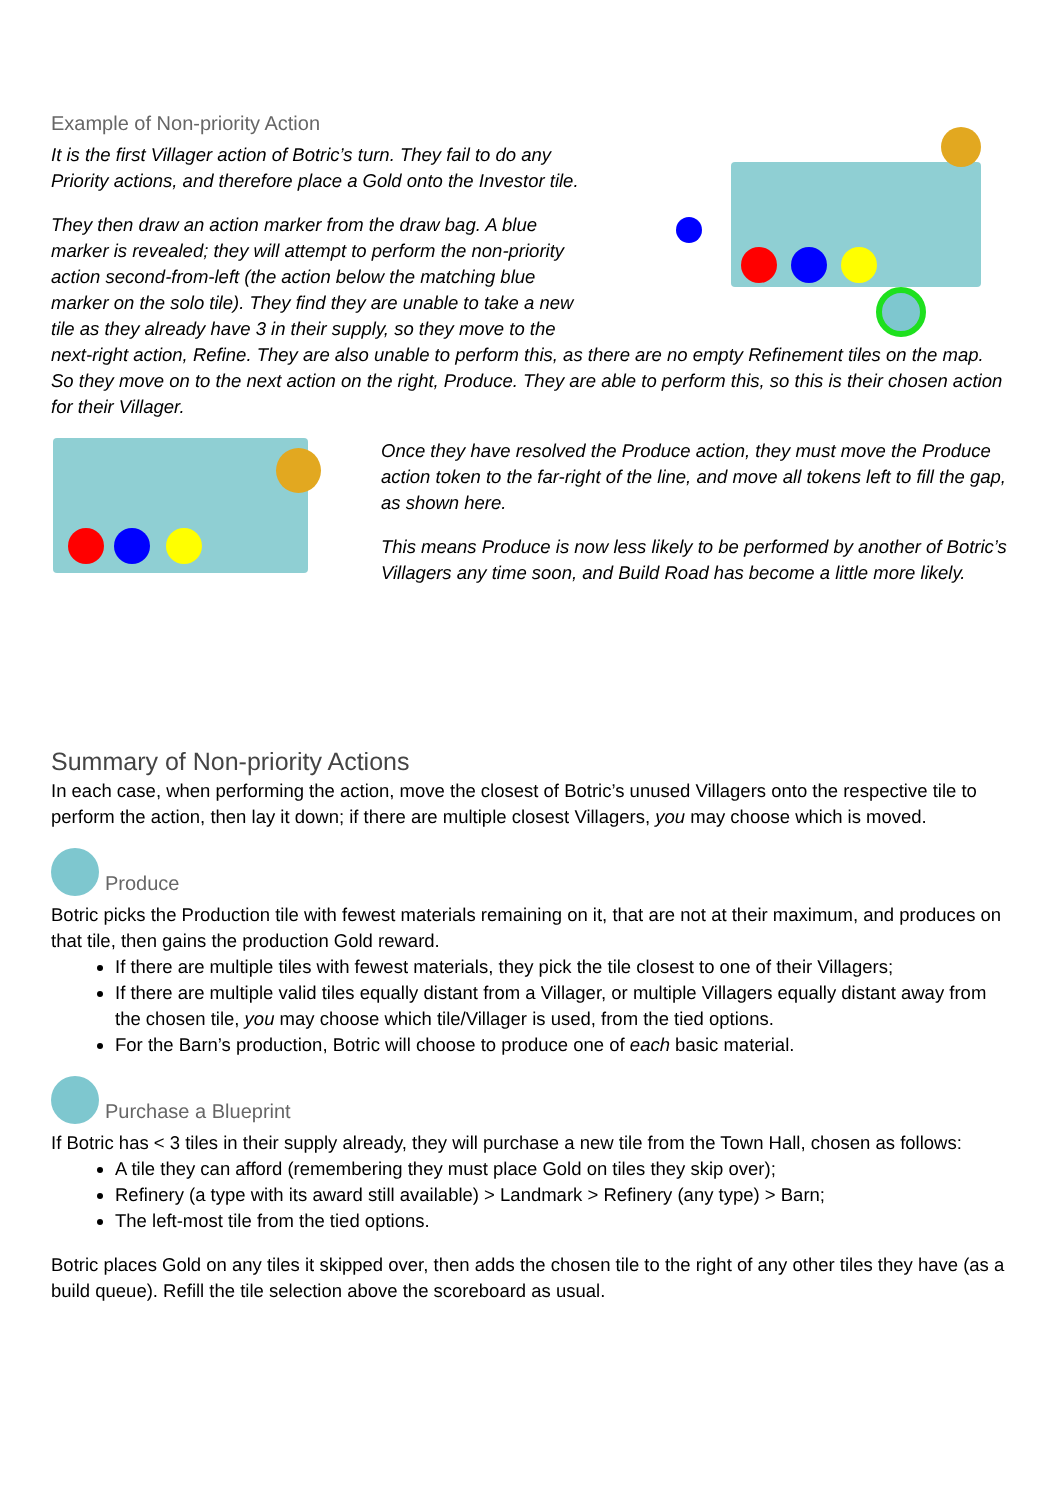Example of Non-priority Action
It is the first Villager action of Botric’s turn. They fail to do any Priority actions, and therefore place a Gold onto the Investor tile.
They then draw an action marker from the draw bag. A blue marker is revealed; they will attempt to perform the non-priority action second-from-left (the action below the matching blue marker on the solo tile). They find they are unable to take a new tile as they already have 3 in their supply, so they move to the next-right action, Refine. They are also unable to perform this, as there are no empty Refinement tiles on the map. So they move on to the next action on the right, Produce. They are able to perform this, so this is their chosen action for their Villager.
Once they have resolved the Produce action, they must move the Produce action token to the far-right of the line, and move all tokens left to fill the gap, as shown here.
This means Produce is now less likely to be performed by another of Botric’s Villagers any time soon, and Build Road has become a little more likely.
Summary of Non-priority Actions
In each case, when performing the action, move the closest of Botric’s unused Villagers onto the respective tile to perform the action, then lay it down; if there are multiple closest Villagers, you may choose which is moved.
Produce
Botric picks the Production tile with fewest materials remaining on it, that are not at their maximum, and produces on that tile, then gains the production Gold reward.
If there are multiple tiles with fewest materials, they pick the tile closest to one of their Villagers;
If there are multiple valid tiles equally distant from a Villager, or multiple Villagers equally distant away from the chosen tile, you may choose which tile/Villager is used, from the tied options.
For the Barn’s production, Botric will choose to produce one of each basic material.
Purchase a Blueprint
If Botric has < 3 tiles in their supply already, they will purchase a new tile from the Town Hall, chosen as follows:
A tile they can afford (remembering they must place Gold on tiles they skip over);
Refinery (a type with its award still available) > Landmark > Refinery (any type) > Barn;
The left-most tile from the tied options.
Botric places Gold on any tiles it skipped over, then adds the chosen tile to the right of any other tiles they have (as a build queue). Refill the tile selection above the scoreboard as usual.